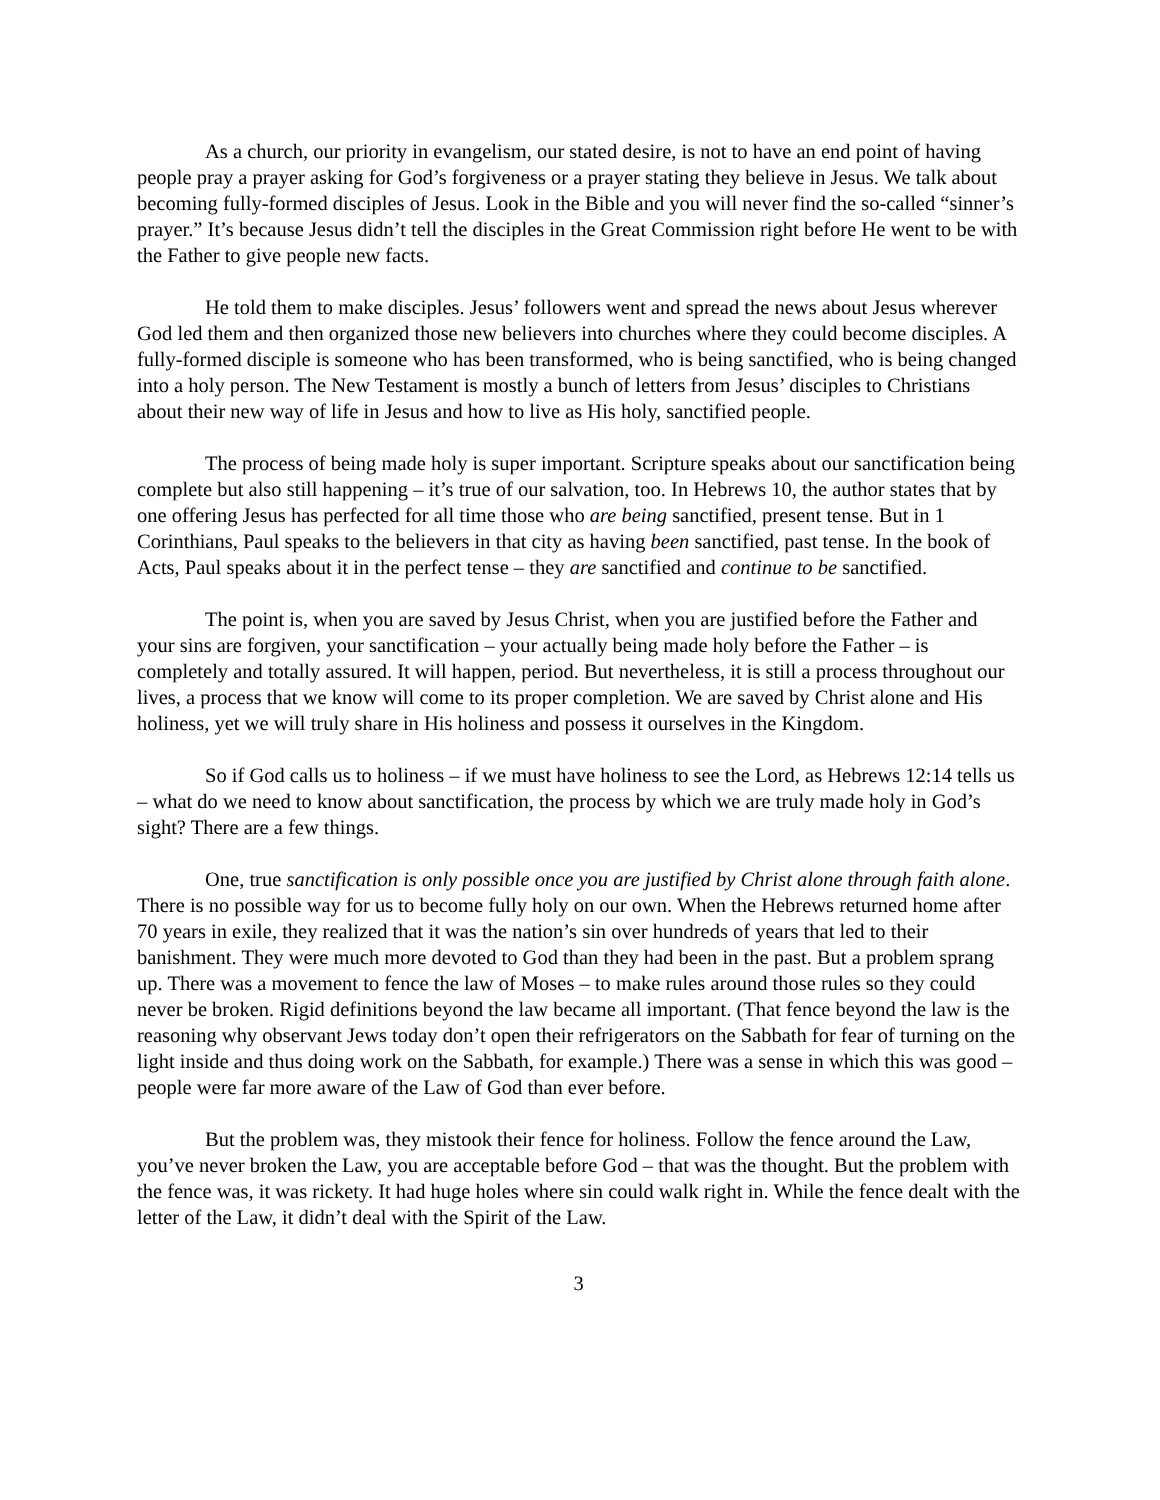As a church, our priority in evangelism, our stated desire, is not to have an end point of having people pray a prayer asking for God’s forgiveness or a prayer stating they believe in Jesus. We talk about becoming fully-formed disciples of Jesus. Look in the Bible and you will never find the so-called “sinner’s prayer.” It’s because Jesus didn’t tell the disciples in the Great Commission right before He went to be with the Father to give people new facts.
He told them to make disciples. Jesus’ followers went and spread the news about Jesus wherever God led them and then organized those new believers into churches where they could become disciples. A fully-formed disciple is someone who has been transformed, who is being sanctified, who is being changed into a holy person. The New Testament is mostly a bunch of letters from Jesus’ disciples to Christians about their new way of life in Jesus and how to live as His holy, sanctified people.
The process of being made holy is super important. Scripture speaks about our sanctification being complete but also still happening – it’s true of our salvation, too. In Hebrews 10, the author states that by one offering Jesus has perfected for all time those who are being sanctified, present tense. But in 1 Corinthians, Paul speaks to the believers in that city as having been sanctified, past tense. In the book of Acts, Paul speaks about it in the perfect tense – they are sanctified and continue to be sanctified.
The point is, when you are saved by Jesus Christ, when you are justified before the Father and your sins are forgiven, your sanctification – your actually being made holy before the Father – is completely and totally assured. It will happen, period. But nevertheless, it is still a process throughout our lives, a process that we know will come to its proper completion. We are saved by Christ alone and His holiness, yet we will truly share in His holiness and possess it ourselves in the Kingdom.
So if God calls us to holiness – if we must have holiness to see the Lord, as Hebrews 12:14 tells us – what do we need to know about sanctification, the process by which we are truly made holy in God’s sight? There are a few things.
One, true sanctification is only possible once you are justified by Christ alone through faith alone. There is no possible way for us to become fully holy on our own. When the Hebrews returned home after 70 years in exile, they realized that it was the nation’s sin over hundreds of years that led to their banishment. They were much more devoted to God than they had been in the past. But a problem sprang up. There was a movement to fence the law of Moses – to make rules around those rules so they could never be broken. Rigid definitions beyond the law became all important. (That fence beyond the law is the reasoning why observant Jews today don’t open their refrigerators on the Sabbath for fear of turning on the light inside and thus doing work on the Sabbath, for example.) There was a sense in which this was good – people were far more aware of the Law of God than ever before.
But the problem was, they mistook their fence for holiness. Follow the fence around the Law, you’ve never broken the Law, you are acceptable before God – that was the thought. But the problem with the fence was, it was rickety. It had huge holes where sin could walk right in. While the fence dealt with the letter of the Law, it didn’t deal with the Spirit of the Law.
3